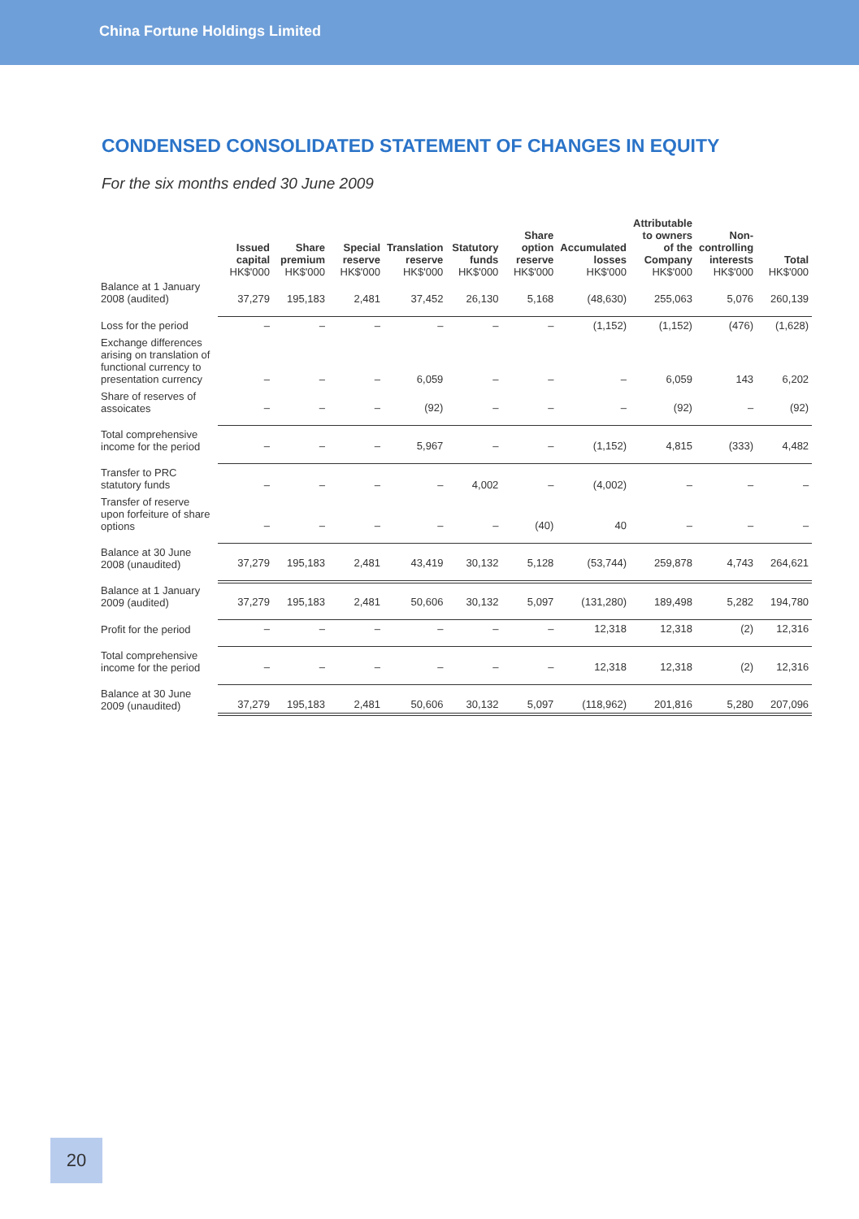China Fortune Holdings Limited
CONDENSED CONSOLIDATED STATEMENT OF CHANGES IN EQUITY
For the six months ended 30 June 2009
| | Issued capital HK$'000 | Share premium HK$'000 | Special reserve HK$'000 | Translation reserve HK$'000 | Statutory funds HK$'000 | Share option reserve HK$'000 | Accumulated losses HK$'000 | Attributable to owners of the Company HK$'000 | Non-controlling interests HK$'000 | Total HK$'000 |
| --- | --- | --- | --- | --- | --- | --- | --- | --- | --- | --- |
| Balance at 1 January 2008 (audited) | 37,279 | 195,183 | 2,481 | 37,452 | 26,130 | 5,168 | (48,630) | 255,063 | 5,076 | 260,139 |
| Loss for the period | – | – | – | – | – | – | (1,152) | (1,152) | (476) | (1,628) |
| Exchange differences arising on translation of functional currency to presentation currency | – | – | – | 6,059 | – | – | – | 6,059 | 143 | 6,202 |
| Share of reserves of assoicates | – | – | – | (92) | – | – | – | (92) | – | (92) |
| Total comprehensive income for the period | – | – | – | 5,967 | – | – | (1,152) | 4,815 | (333) | 4,482 |
| Transfer to PRC statutory funds | – | – | – | – | 4,002 | – | (4,002) | – | – | – |
| Transfer of reserve upon forfeiture of share options | – | – | – | – | – | (40) | 40 | – | – | – |
| Balance at 30 June 2008 (unaudited) | 37,279 | 195,183 | 2,481 | 43,419 | 30,132 | 5,128 | (53,744) | 259,878 | 4,743 | 264,621 |
| Balance at 1 January 2009 (audited) | 37,279 | 195,183 | 2,481 | 50,606 | 30,132 | 5,097 | (131,280) | 189,498 | 5,282 | 194,780 |
| Profit for the period | – | – | – | – | – | – | 12,318 | 12,318 | (2) | 12,316 |
| Total comprehensive income for the period | – | – | – | – | – | – | 12,318 | 12,318 | (2) | 12,316 |
| Balance at 30 June 2009 (unaudited) | 37,279 | 195,183 | 2,481 | 50,606 | 30,132 | 5,097 | (118,962) | 201,816 | 5,280 | 207,096 |
20